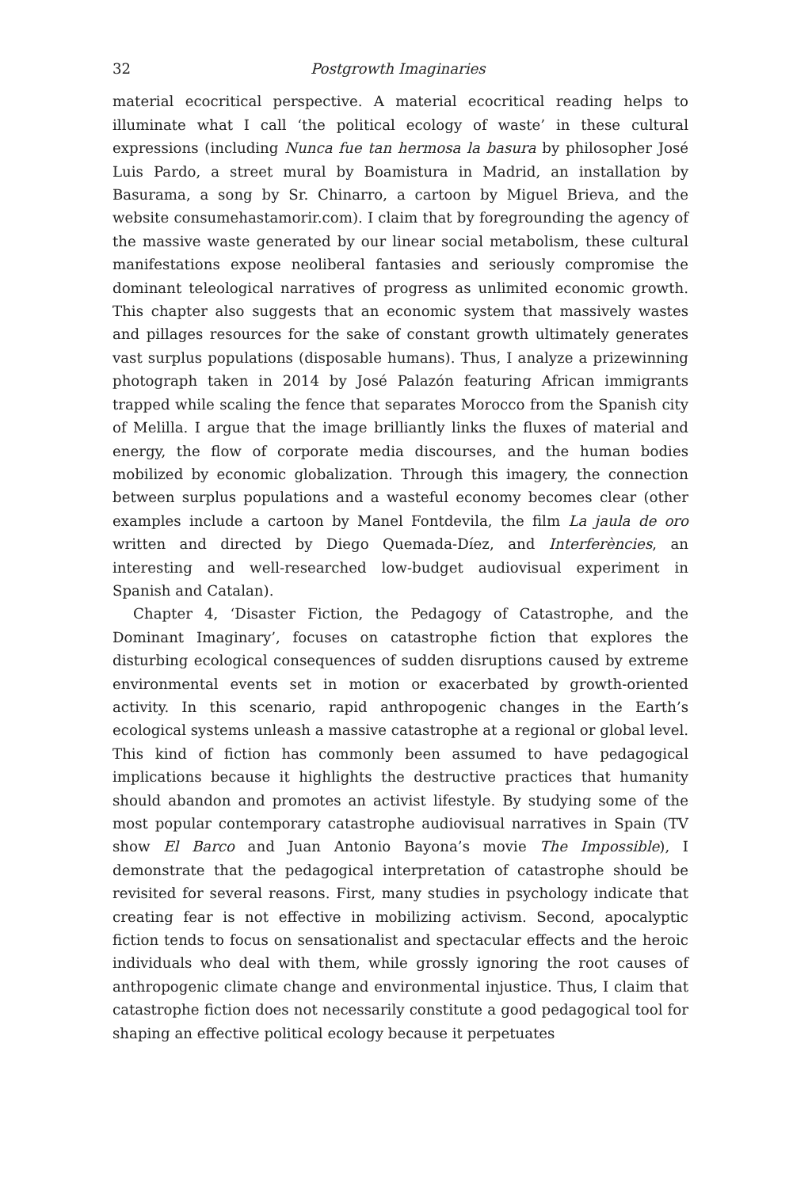32 Postgrowth Imaginaries
material ecocritical perspective. A material ecocritical reading helps to illuminate what I call ‘the political ecology of waste’ in these cultural expressions (including Nunca fue tan hermosa la basura by philosopher José Luis Pardo, a street mural by Boamistura in Madrid, an installation by Basurama, a song by Sr. Chinarro, a cartoon by Miguel Brieva, and the website consumehastamorir.com). I claim that by foregrounding the agency of the massive waste generated by our linear social metabolism, these cultural manifestations expose neoliberal fantasies and seriously compromise the dominant teleological narratives of progress as unlimited economic growth. This chapter also suggests that an economic system that massively wastes and pillages resources for the sake of constant growth ultimately generates vast surplus populations (disposable humans). Thus, I analyze a prizewinning photograph taken in 2014 by José Palazón featuring African immigrants trapped while scaling the fence that separates Morocco from the Spanish city of Melilla. I argue that the image brilliantly links the fluxes of material and energy, the flow of corporate media discourses, and the human bodies mobilized by economic globalization. Through this imagery, the connection between surplus populations and a wasteful economy becomes clear (other examples include a cartoon by Manel Fontdevila, the film La jaula de oro written and directed by Diego Quemada-Díez, and Interferències, an interesting and well-researched low-budget audiovisual experiment in Spanish and Catalan).
Chapter 4, ‘Disaster Fiction, the Pedagogy of Catastrophe, and the Dominant Imaginary’, focuses on catastrophe fiction that explores the disturbing ecological consequences of sudden disruptions caused by extreme environmental events set in motion or exacerbated by growth-oriented activity. In this scenario, rapid anthropogenic changes in the Earth’s ecological systems unleash a massive catastrophe at a regional or global level. This kind of fiction has commonly been assumed to have pedagogical implications because it highlights the destructive practices that humanity should abandon and promotes an activist lifestyle. By studying some of the most popular contemporary catastrophe audiovisual narratives in Spain (TV show El Barco and Juan Antonio Bayona’s movie The Impossible), I demonstrate that the pedagogical interpretation of catastrophe should be revisited for several reasons. First, many studies in psychology indicate that creating fear is not effective in mobilizing activism. Second, apocalyptic fiction tends to focus on sensationalist and spectacular effects and the heroic individuals who deal with them, while grossly ignoring the root causes of anthropogenic climate change and environmental injustice. Thus, I claim that catastrophe fiction does not necessarily constitute a good pedagogical tool for shaping an effective political ecology because it perpetuates